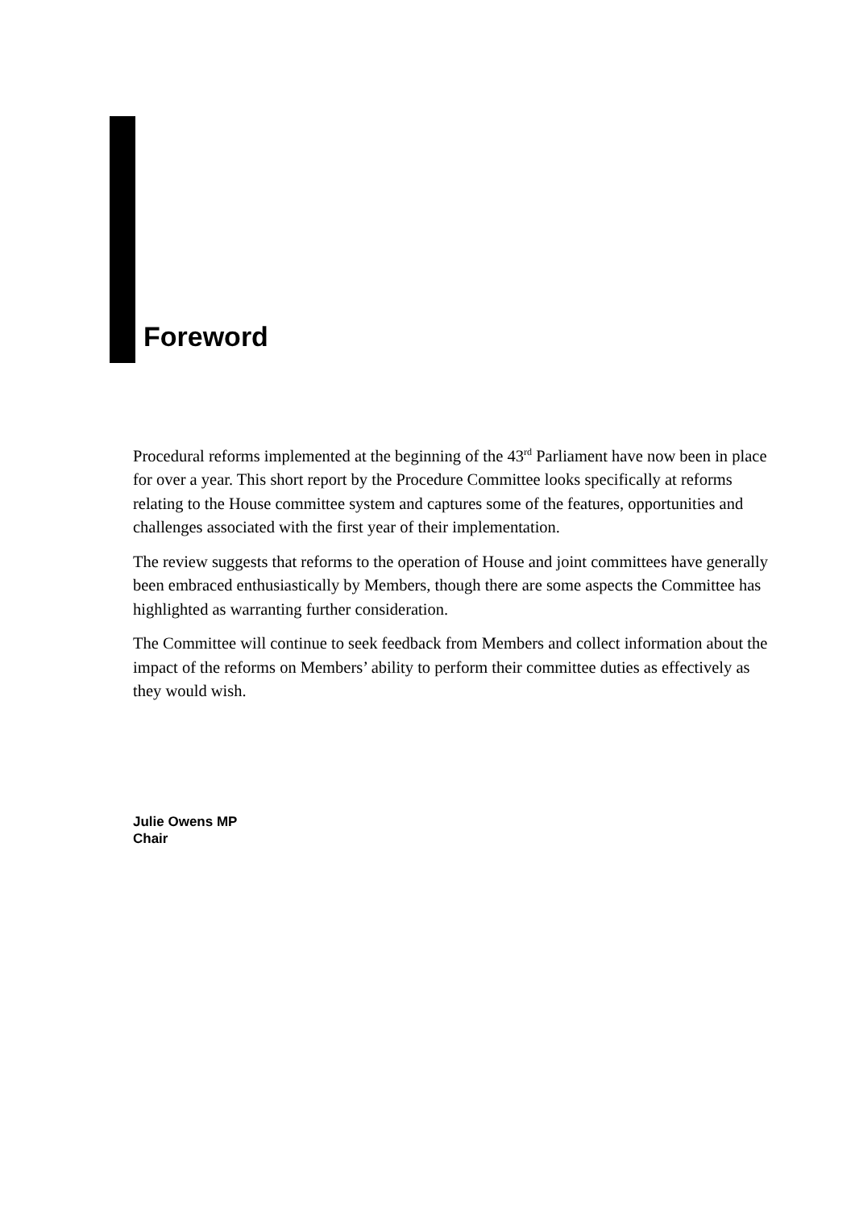Foreword
Procedural reforms implemented at the beginning of the 43<sup>rd</sup> Parliament have now been in place for over a year. This short report by the Procedure Committee looks specifically at reforms relating to the House committee system and captures some of the features, opportunities and challenges associated with the first year of their implementation.
The review suggests that reforms to the operation of House and joint committees have generally been embraced enthusiastically by Members, though there are some aspects the Committee has highlighted as warranting further consideration.
The Committee will continue to seek feedback from Members and collect information about the impact of the reforms on Members’ ability to perform their committee duties as effectively as they would wish.
Julie Owens MP
Chair